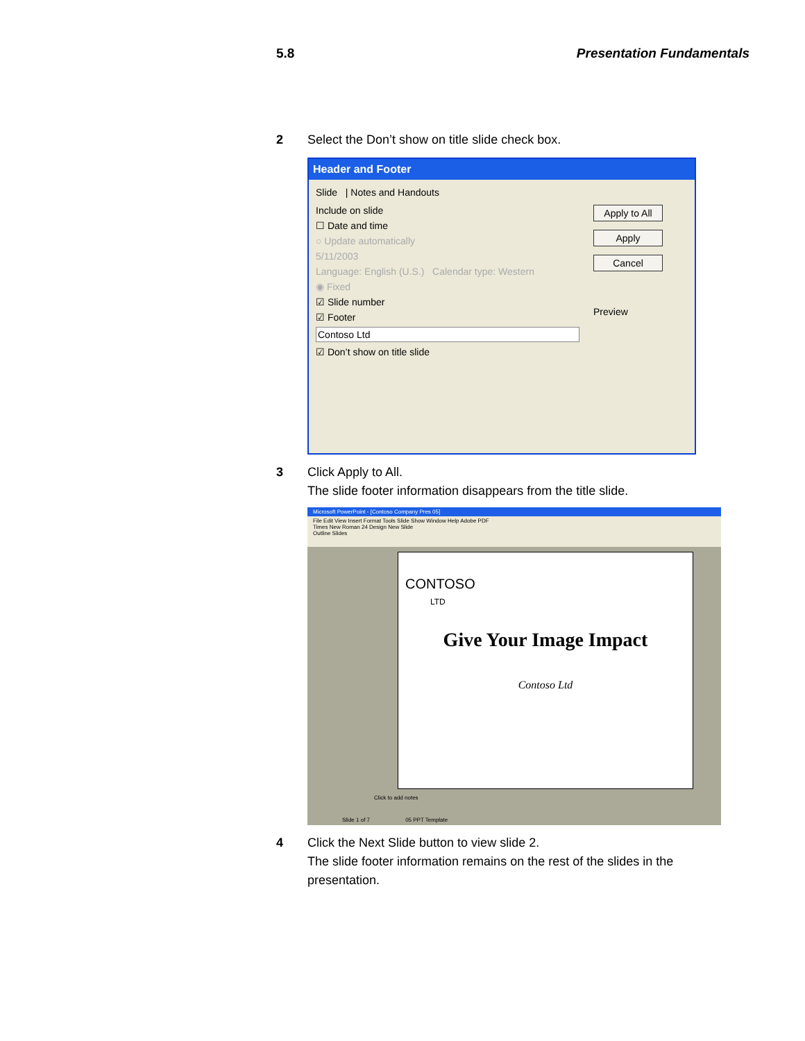5.8 Presentation Fundamentals
2 Select the Don’t show on title slide check box.
Header and Footer
Slide | Notes and Handouts
Include on slide
☐ Date and time
○ Update automatically
5/11/2003
Language: English (U.S.) Calendar type: Western
◉ Fixed
☑ Slide number
☑ Footer
Contoso Ltd
☑ Don’t show on title slide
Apply to All
Apply
Cancel
Preview
3 Click Apply to All.
The slide footer information disappears from the title slide.
Microsoft PowerPoint - [Contoso Company Pres 05]
File Edit View Insert Format Tools Slide Show Window Help Adobe PDF
Times New Roman 24 Design New Slide
Outline Slides
CONTOSO
LTD
Give Your Image Impact
Contoso Ltd
Click to add notes
Slide 1 of 7 05 PPT Template
4 Click the Next Slide button to view slide 2.
The slide footer information remains on the rest of the slides in the
presentation.